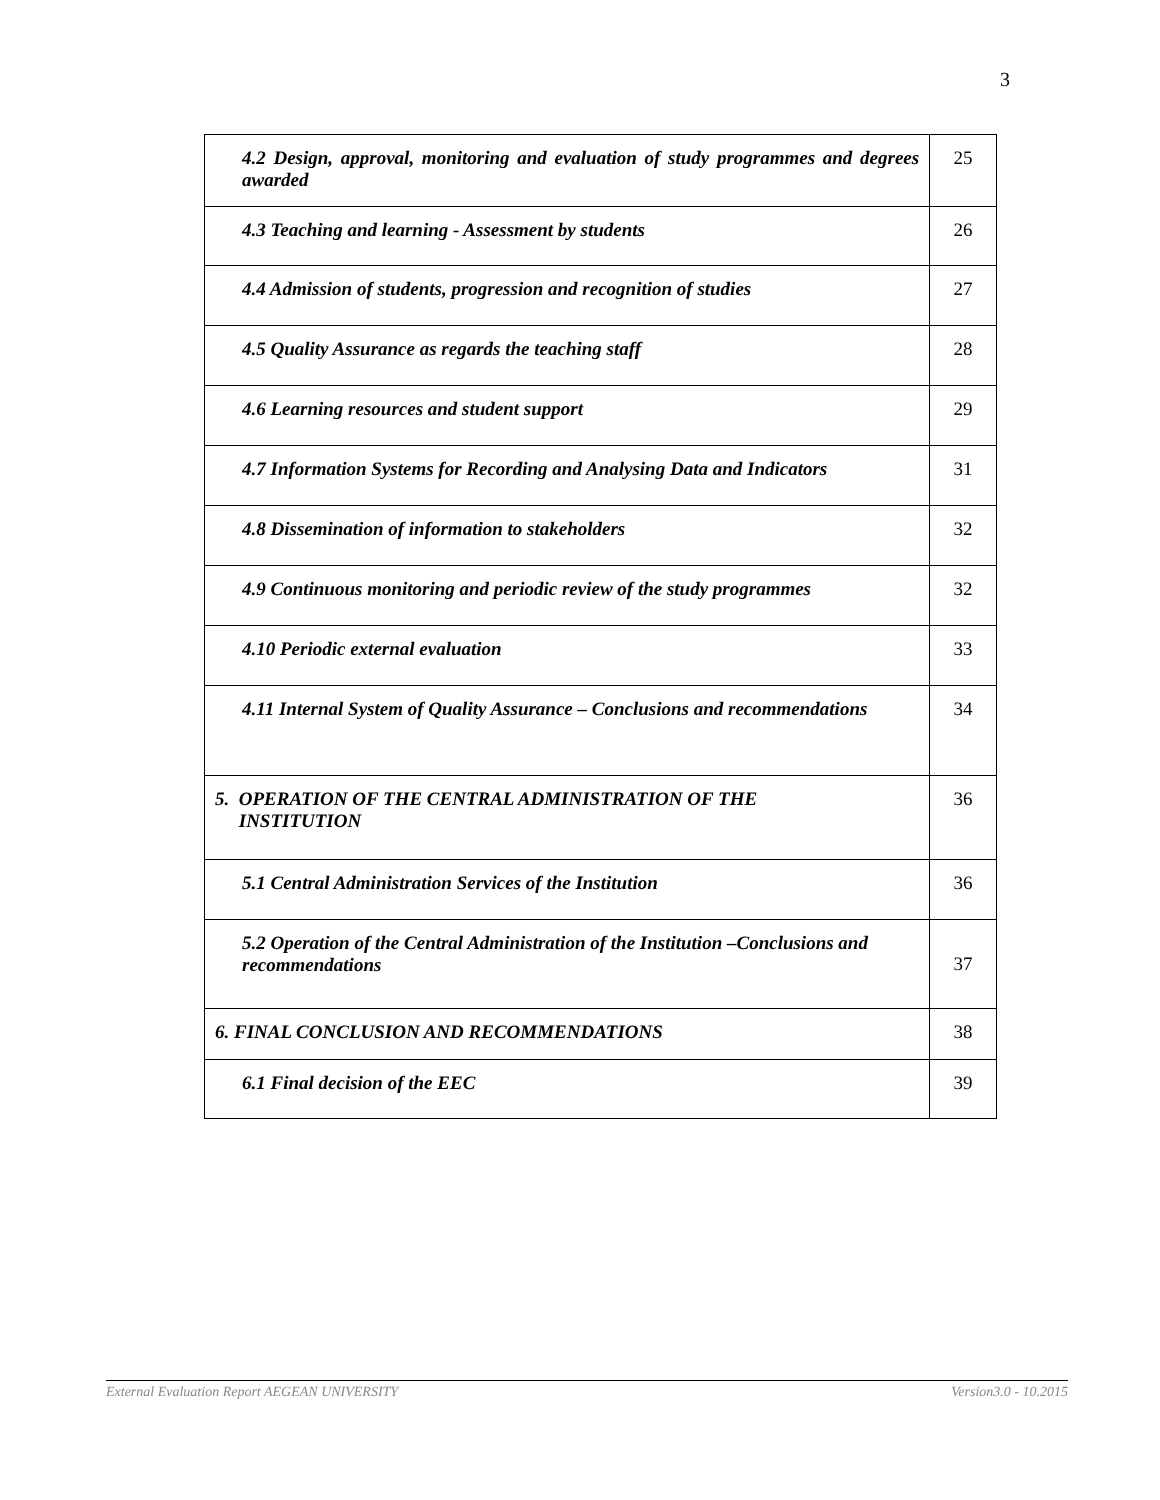3
| 4.2 Design, approval, monitoring and evaluation of study programmes and degrees awarded | 25 |
| 4.3 Teaching and learning - Assessment by students | 26 |
| 4.4 Admission of students, progression and recognition of studies | 27 |
| 4.5 Quality Assurance as regards the teaching staff | 28 |
| 4.6 Learning resources and student support | 29 |
| 4.7 Information Systems for Recording and Analysing Data and Indicators | 31 |
| 4.8 Dissemination of information to stakeholders | 32 |
| 4.9 Continuous monitoring and periodic review of the study programmes | 32 |
| 4.10 Periodic external evaluation | 33 |
| 4.11 Internal System of Quality Assurance – Conclusions and recommendations | 34 |
| 5. OPERATION OF THE CENTRAL ADMINISTRATION OF THE INSTITUTION | 36 |
| 5.1 Central Administration Services of the Institution | 36 |
| 5.2 Operation of the Central Administration of the Institution –Conclusions and recommendations | 37 |
| 6. FINAL CONCLUSION AND RECOMMENDATIONS | 38 |
| 6.1 Final decision of the EEC | 39 |
External Evaluation Report AEGEAN UNIVERSITY Version3.0 - 10.2015